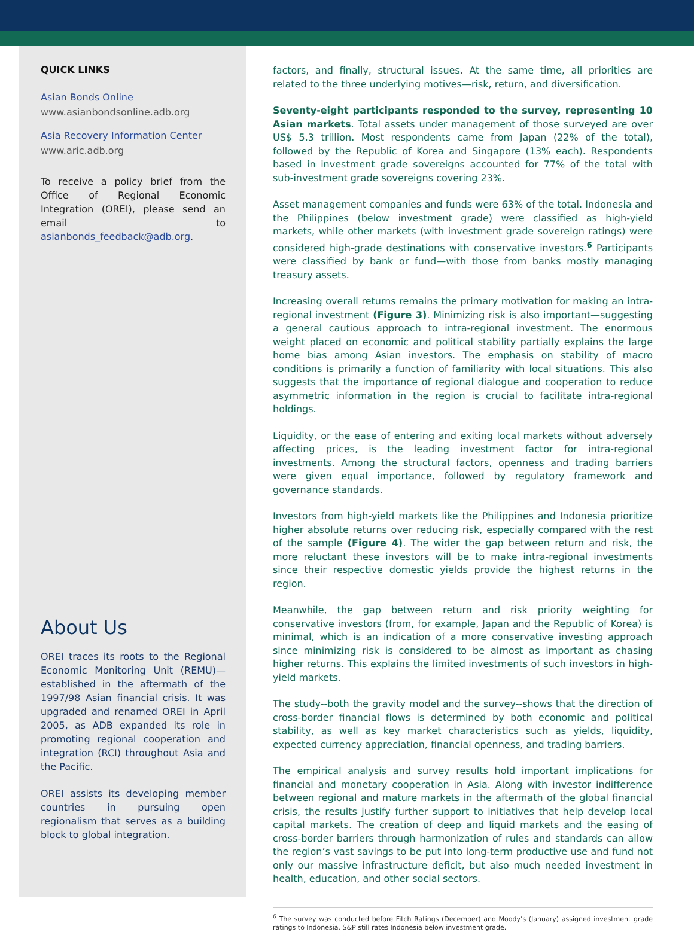QUICK LINKS
Asian Bonds Online
www.asianbondsonline.adb.org
Asia Recovery Information Center
www.aric.adb.org
To receive a policy brief from the Office of Regional Economic Integration (OREI), please send an email to asianbonds_feedback@adb.org.
About Us
OREI traces its roots to the Regional Economic Monitoring Unit (REMU)—established in the aftermath of the 1997/98 Asian financial crisis. It was upgraded and renamed OREI in April 2005, as ADB expanded its role in promoting regional cooperation and integration (RCI) throughout Asia and the Pacific.
OREI assists its developing member countries in pursuing open regionalism that serves as a building block to global integration.
factors, and finally, structural issues. At the same time, all priorities are related to the three underlying motives—risk, return, and diversification.
Seventy-eight participants responded to the survey, representing 10 Asian markets. Total assets under management of those surveyed are over US$ 5.3 trillion. Most respondents came from Japan (22% of the total), followed by the Republic of Korea and Singapore (13% each). Respondents based in investment grade sovereigns accounted for 77% of the total with sub-investment grade sovereigns covering 23%.
Asset management companies and funds were 63% of the total. Indonesia and the Philippines (below investment grade) were classified as high-yield markets, while other markets (with investment grade sovereign ratings) were considered high-grade destinations with conservative investors.<sup>6</sup> Participants were classified by bank or fund—with those from banks mostly managing treasury assets.
Increasing overall returns remains the primary motivation for making an intra-regional investment (Figure 3). Minimizing risk is also important—suggesting a general cautious approach to intra-regional investment. The enormous weight placed on economic and political stability partially explains the large home bias among Asian investors. The emphasis on stability of macro conditions is primarily a function of familiarity with local situations. This also suggests that the importance of regional dialogue and cooperation to reduce asymmetric information in the region is crucial to facilitate intra-regional holdings.
Liquidity, or the ease of entering and exiting local markets without adversely affecting prices, is the leading investment factor for intra-regional investments. Among the structural factors, openness and trading barriers were given equal importance, followed by regulatory framework and governance standards.
Investors from high-yield markets like the Philippines and Indonesia prioritize higher absolute returns over reducing risk, especially compared with the rest of the sample (Figure 4). The wider the gap between return and risk, the more reluctant these investors will be to make intra-regional investments since their respective domestic yields provide the highest returns in the region.
Meanwhile, the gap between return and risk priority weighting for conservative investors (from, for example, Japan and the Republic of Korea) is minimal, which is an indication of a more conservative investing approach since minimizing risk is considered to be almost as important as chasing higher returns. This explains the limited investments of such investors in high-yield markets.
The study--both the gravity model and the survey--shows that the direction of cross-border financial flows is determined by both economic and political stability, as well as key market characteristics such as yields, liquidity, expected currency appreciation, financial openness, and trading barriers.
The empirical analysis and survey results hold important implications for financial and monetary cooperation in Asia. Along with investor indifference between regional and mature markets in the aftermath of the global financial crisis, the results justify further support to initiatives that help develop local capital markets. The creation of deep and liquid markets and the easing of cross-border barriers through harmonization of rules and standards can allow the region’s vast savings to be put into long-term productive use and fund not only our massive infrastructure deficit, but also much needed investment in health, education, and other social sectors.
<sup>6</sup> The survey was conducted before Fitch Ratings (December) and Moody’s (January) assigned investment grade ratings to Indonesia. S&P still rates Indonesia below investment grade.